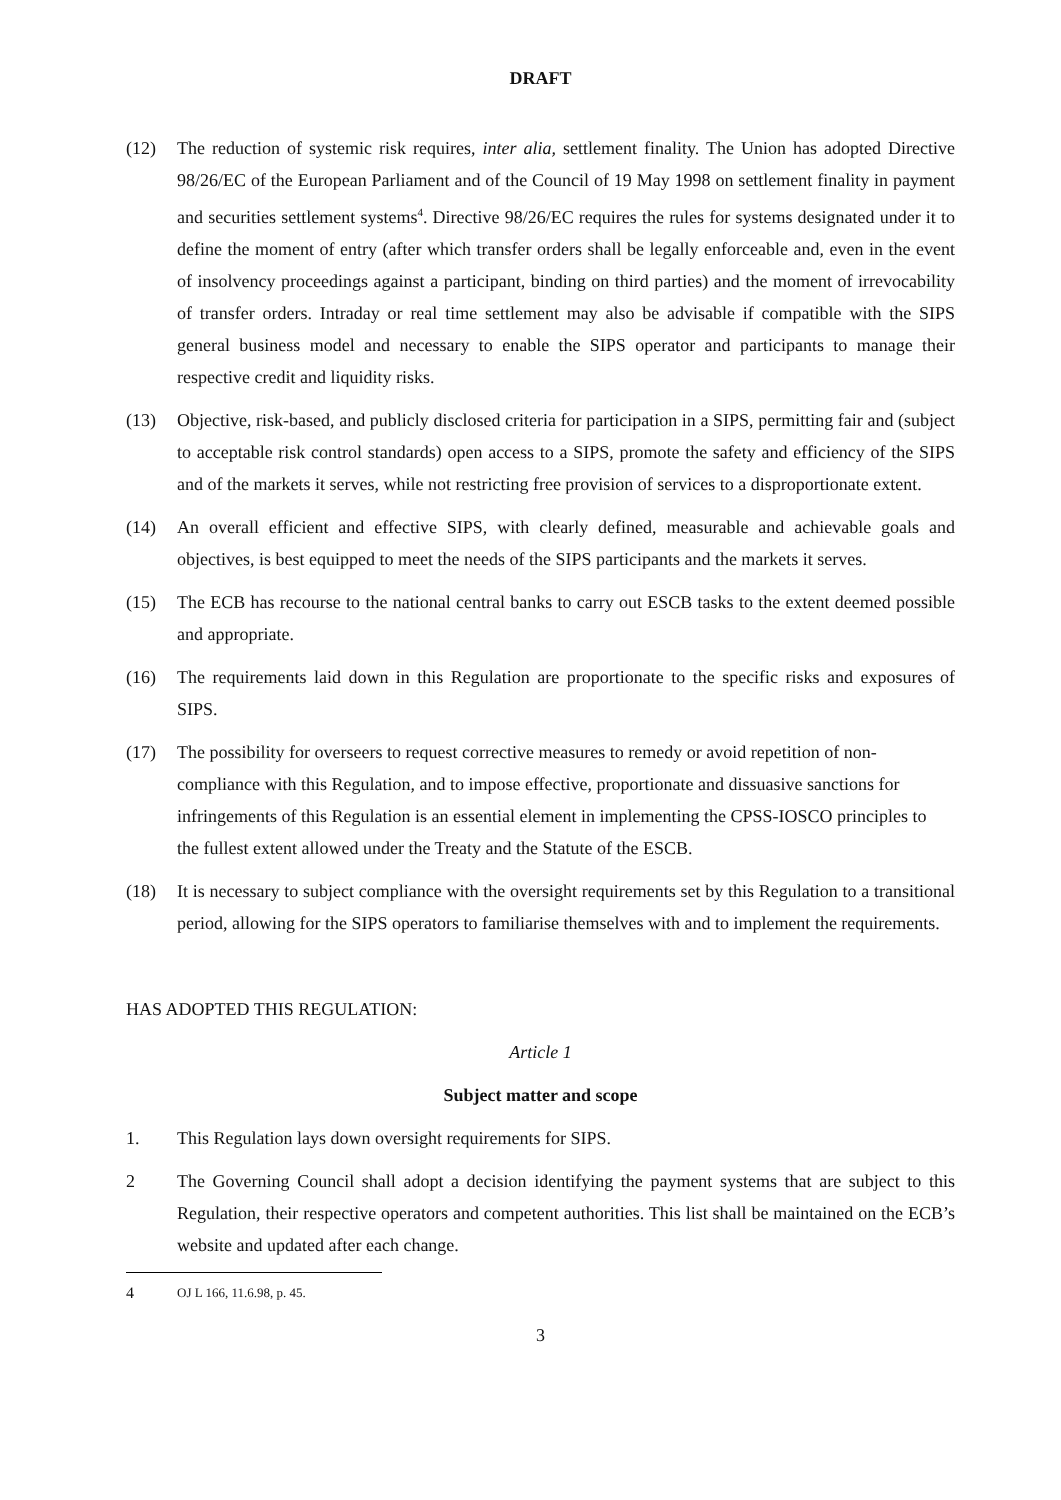DRAFT
(12) The reduction of systemic risk requires, inter alia, settlement finality. The Union has adopted Directive 98/26/EC of the European Parliament and of the Council of 19 May 1998 on settlement finality in payment and securities settlement systems<sup>4</sup>. Directive 98/26/EC requires the rules for systems designated under it to define the moment of entry (after which transfer orders shall be legally enforceable and, even in the event of insolvency proceedings against a participant, binding on third parties) and the moment of irrevocability of transfer orders. Intraday or real time settlement may also be advisable if compatible with the SIPS general business model and necessary to enable the SIPS operator and participants to manage their respective credit and liquidity risks.
(13) Objective, risk-based, and publicly disclosed criteria for participation in a SIPS, permitting fair and (subject to acceptable risk control standards) open access to a SIPS, promote the safety and efficiency of the SIPS and of the markets it serves, while not restricting free provision of services to a disproportionate extent.
(14) An overall efficient and effective SIPS, with clearly defined, measurable and achievable goals and objectives, is best equipped to meet the needs of the SIPS participants and the markets it serves.
(15) The ECB has recourse to the national central banks to carry out ESCB tasks to the extent deemed possible and appropriate.
(16) The requirements laid down in this Regulation are proportionate to the specific risks and exposures of SIPS.
(17) The possibility for overseers to request corrective measures to remedy or avoid repetition of non-compliance with this Regulation, and to impose effective, proportionate and dissuasive sanctions for infringements of this Regulation is an essential element in implementing the CPSS-IOSCO principles to the fullest extent allowed under the Treaty and the Statute of the ESCB.
(18) It is necessary to subject compliance with the oversight requirements set by this Regulation to a transitional period, allowing for the SIPS operators to familiarise themselves with and to implement the requirements.
HAS ADOPTED THIS REGULATION:
Article 1
Subject matter and scope
1. This Regulation lays down oversight requirements for SIPS.
2 The Governing Council shall adopt a decision identifying the payment systems that are subject to this Regulation, their respective operators and competent authorities. This list shall be maintained on the ECB’s website and updated after each change.
4
OJ L 166, 11.6.98, p. 45.
3